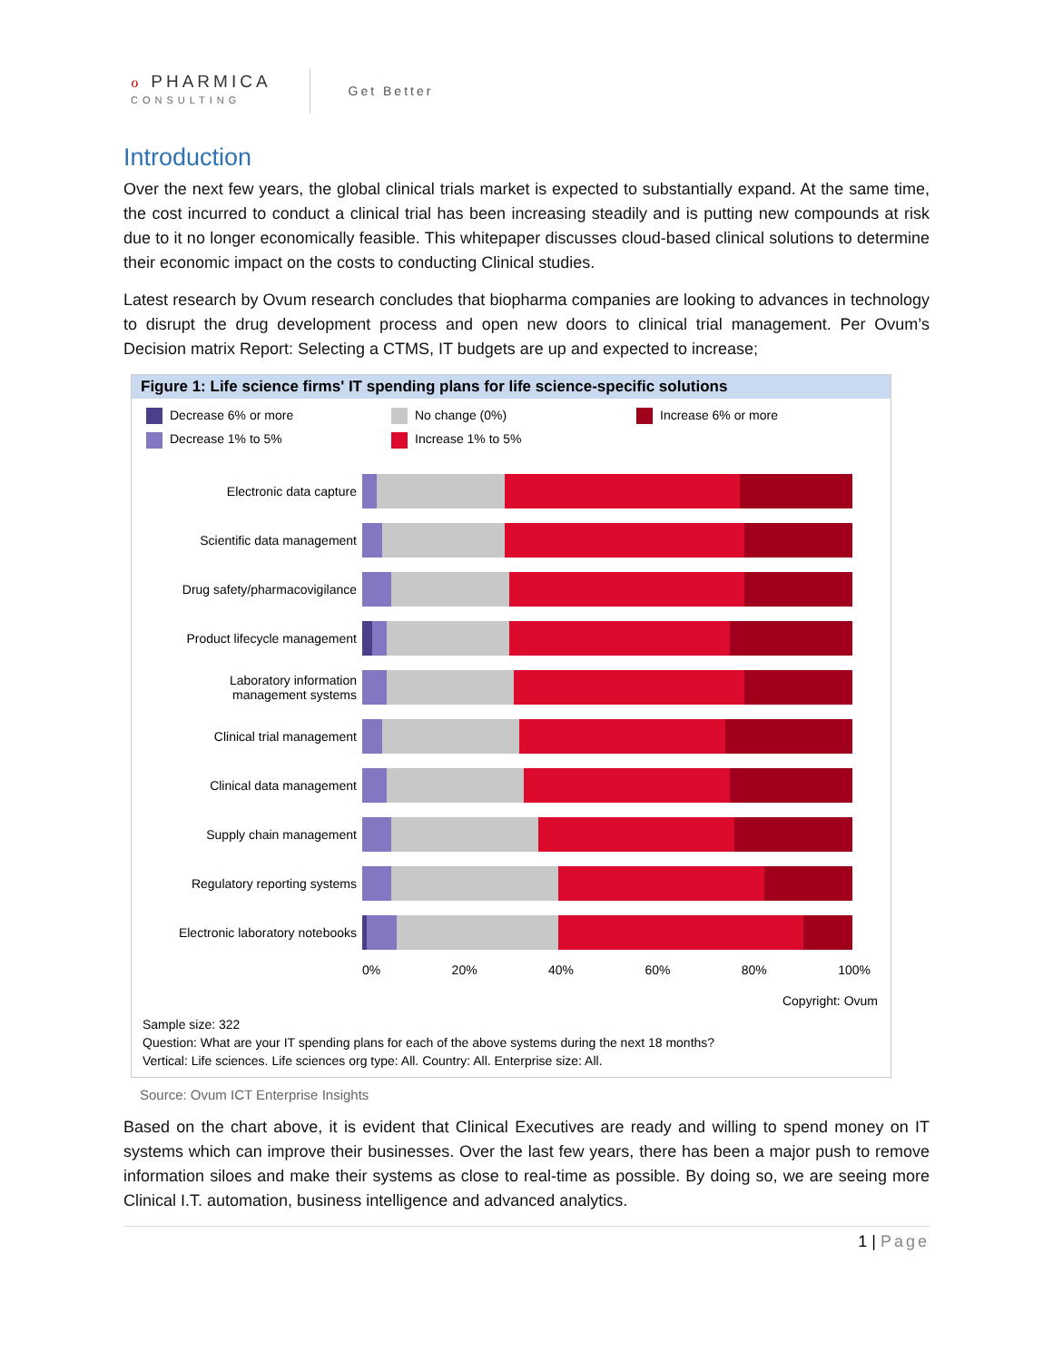ℴ PHARMICA
CONSULTING
Get Better
Introduction
Over the next few years, the global clinical trials market is expected to substantially expand. At the same time, the cost incurred to conduct a clinical trial has been increasing steadily and is putting new compounds at risk due to it no longer economically feasible. This whitepaper discusses cloud-based clinical solutions to determine their economic impact on the costs to conducting Clinical studies.
Latest research by Ovum research concludes that biopharma companies are looking to advances in technology to disrupt the drug development process and open new doors to clinical trial management. Per Ovum’s Decision matrix Report: Selecting a CTMS, IT budgets are up and expected to increase;
Figure 1: Life science firms' IT spending plans for life science-specific solutions
Decrease 6% or more
No change (0%)
Increase 6% or more
Decrease 1% to 5%
Increase 1% to 5%
Electronic data capture
Scientific data management
Drug safety/pharmacovigilance
Product lifecycle management
Laboratory information
management systems
Clinical trial management
Clinical data management
Supply chain management
Regulatory reporting systems
Electronic laboratory notebooks
0% 20% 40% 60% 80% 100%
Copyright: Ovum
Sample size: 322
Question: What are your IT spending plans for each of the above systems during the next 18 months?
Vertical: Life sciences. Life sciences org type: All. Country: All. Enterprise size: All.
Source: Ovum ICT Enterprise Insights
Based on the chart above, it is evident that Clinical Executives are ready and willing to spend money on IT systems which can improve their businesses. Over the last few years, there has been a major push to remove information siloes and make their systems as close to real-time as possible. By doing so, we are seeing more Clinical I.T. automation, business intelligence and advanced analytics.
1 | Page